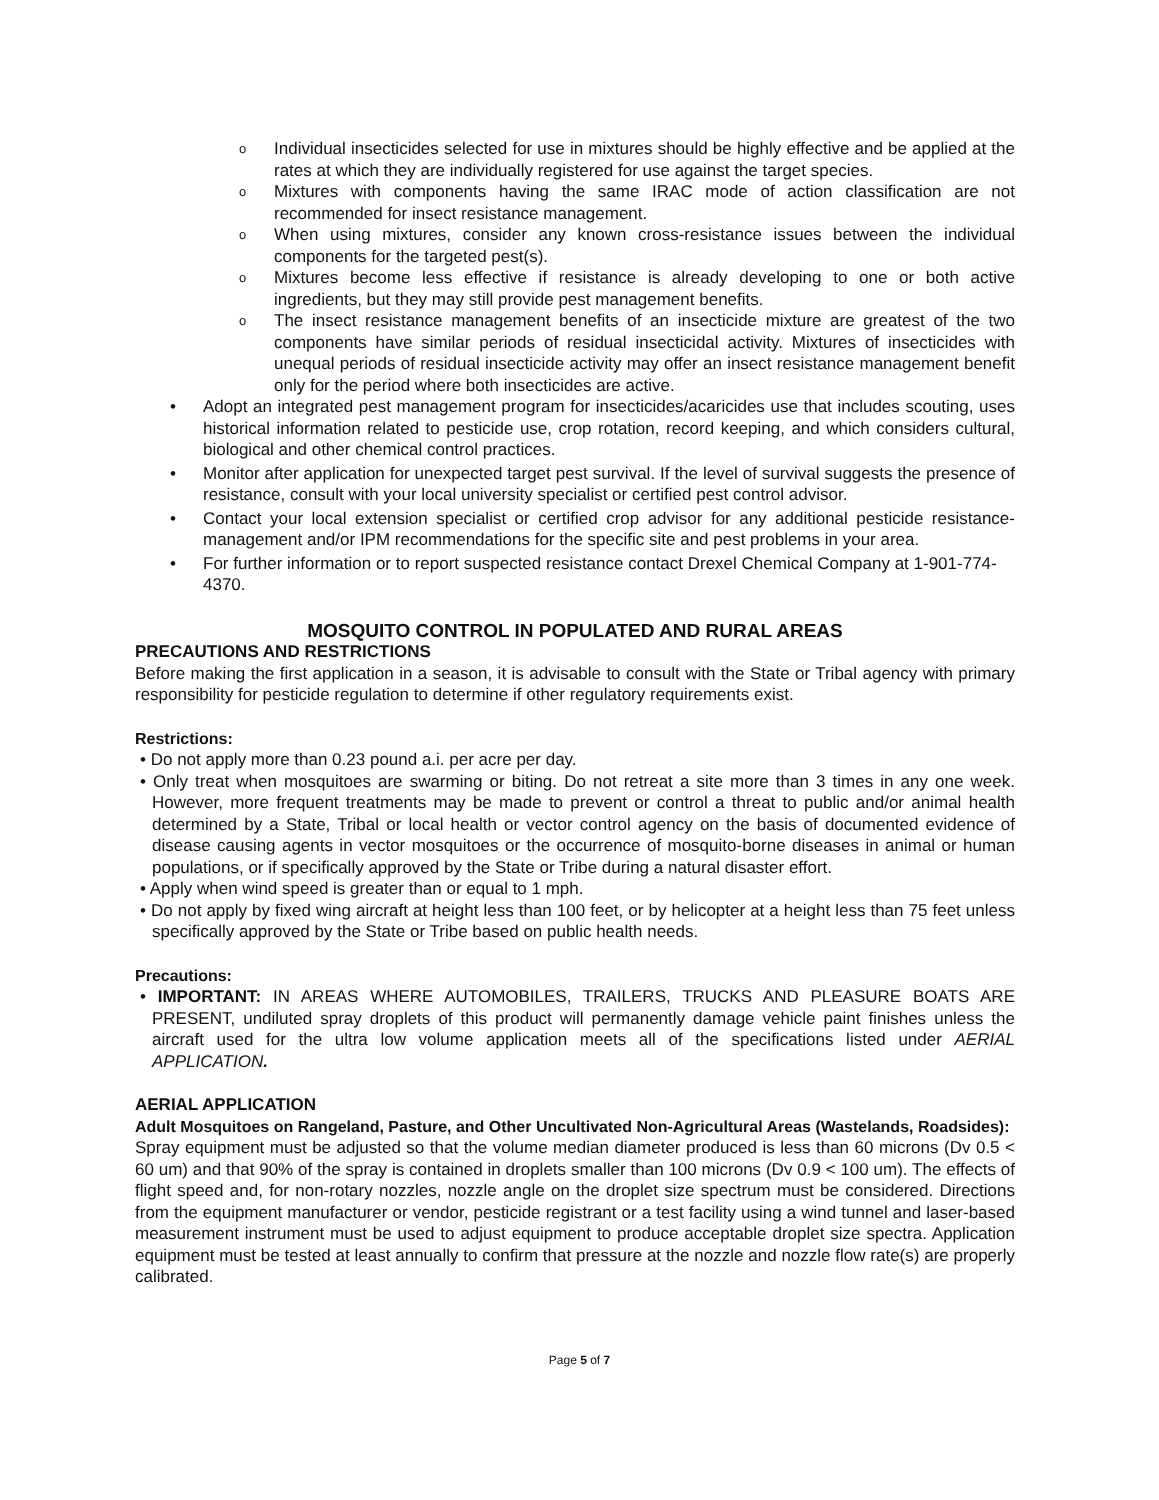o
Individual insecticides selected for use in mixtures should be highly effective and be applied at the rates at which they are individually registered for use against the target species.
o
Mixtures with components having the same IRAC mode of action classification are not recommended for insect resistance management.
o
When using mixtures, consider any known cross-resistance issues between the individual components for the targeted pest(s).
o
Mixtures become less effective if resistance is already developing to one or both active ingredients, but they may still provide pest management benefits.
o
The insect resistance management benefits of an insecticide mixture are greatest of the two components have similar periods of residual insecticidal activity. Mixtures of insecticides with unequal periods of residual insecticide activity may offer an insect resistance management benefit only for the period where both insecticides are active.
• Adopt an integrated pest management program for insecticides/acaricides use that includes scouting, uses historical information related to pesticide use, crop rotation, record keeping, and which considers cultural, biological and other chemical control practices.
• Monitor after application for unexpected target pest survival. If the level of survival suggests the presence of resistance, consult with your local university specialist or certified pest control advisor.
• Contact your local extension specialist or certified crop advisor for any additional pesticide resistance-management and/or IPM recommendations for the specific site and pest problems in your area.
• For further information or to report suspected resistance contact Drexel Chemical Company at 1-901-774-4370.
MOSQUITO CONTROL IN POPULATED AND RURAL AREAS
PRECAUTIONS AND RESTRICTIONS
Before making the first application in a season, it is advisable to consult with the State or Tribal agency with primary responsibility for pesticide regulation to determine if other regulatory requirements exist.
Restrictions:
• Do not apply more than 0.23 pound a.i. per acre per day.
• Only treat when mosquitoes are swarming or biting. Do not retreat a site more than 3 times in any one week. However, more frequent treatments may be made to prevent or control a threat to public and/or animal health determined by a State, Tribal or local health or vector control agency on the basis of documented evidence of disease causing agents in vector mosquitoes or the occurrence of mosquito-borne diseases in animal or human populations, or if specifically approved by the State or Tribe during a natural disaster effort.
• Apply when wind speed is greater than or equal to 1 mph.
• Do not apply by fixed wing aircraft at height less than 100 feet, or by helicopter at a height less than 75 feet unless specifically approved by the State or Tribe based on public health needs.
Precautions:
• IMPORTANT: IN AREAS WHERE AUTOMOBILES, TRAILERS, TRUCKS AND PLEASURE BOATS ARE PRESENT, undiluted spray droplets of this product will permanently damage vehicle paint finishes unless the aircraft used for the ultra low volume application meets all of the specifications listed under AERIAL APPLICATION.
AERIAL APPLICATION
Adult Mosquitoes on Rangeland, Pasture, and Other Uncultivated Non-Agricultural Areas (Wastelands, Roadsides):
Spray equipment must be adjusted so that the volume median diameter produced is less than 60 microns (Dv 0.5 < 60 um) and that 90% of the spray is contained in droplets smaller than 100 microns (Dv 0.9 < 100 um). The effects of flight speed and, for non-rotary nozzles, nozzle angle on the droplet size spectrum must be considered. Directions from the equipment manufacturer or vendor, pesticide registrant or a test facility using a wind tunnel and laser-based measurement instrument must be used to adjust equipment to produce acceptable droplet size spectra. Application equipment must be tested at least annually to confirm that pressure at the nozzle and nozzle flow rate(s) are properly calibrated.
Page 5 of 7